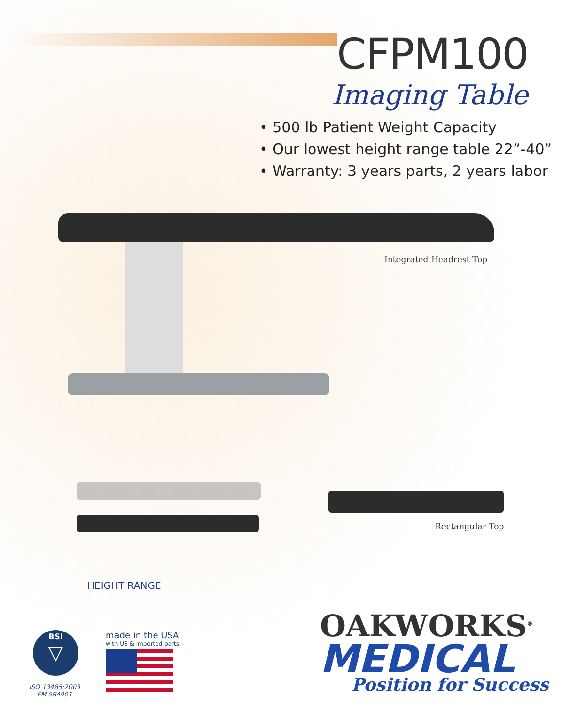CFPM100
Imaging Table
• 500 lb Patient Weight Capacity
• Our lowest height range table 22”-40”
• Warranty: 3 years parts, 2 years labor
Integrated Headrest Top
Rectangular Top
HEIGHT RANGE
BSI
▽
ISO 13485:2003
FM 584901
made in the USA
with US & imported parts
OAKWORKS<sup>®</sup>
MEDICAL
Position for Success